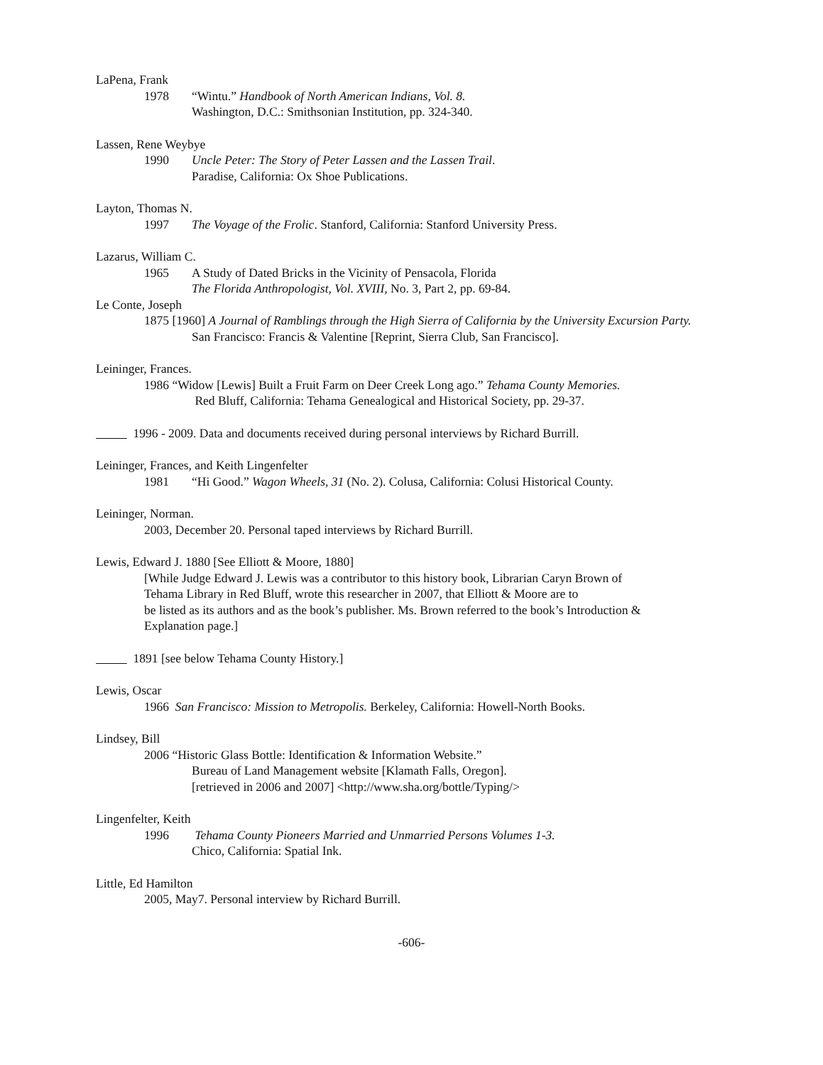LaPena, Frank
1978 “Wintu.” Handbook of North American Indians, Vol. 8.
Washington, D.C.: Smithsonian Institution, pp. 324-340.
Lassen, Rene Weybye
1990 Uncle Peter: The Story of Peter Lassen and the Lassen Trail.
Paradise, California: Ox Shoe Publications.
Layton, Thomas N.
1997 The Voyage of the Frolic. Stanford, California: Stanford University Press.
Lazarus, William C.
1965 A Study of Dated Bricks in the Vicinity of Pensacola, Florida
The Florida Anthropologist, Vol. XVIII, No. 3, Part 2, pp. 69-84.
Le Conte, Joseph
1875 [1960] A Journal of Ramblings through the High Sierra of California by the University Excursion Party.
San Francisco: Francis & Valentine [Reprint, Sierra Club, San Francisco].
Leininger, Frances.
1986 “Widow [Lewis] Built a Fruit Farm on Deer Creek Long ago.” Tehama County Memories.
Red Bluff, California: Tehama Genealogical and Historical Society, pp. 29-37.
1996 - 2009. Data and documents received during personal interviews by Richard Burrill.
Leininger, Frances, and Keith Lingenfelter
1981 “Hi Good.” Wagon Wheels, 31 (No. 2). Colusa, California: Colusi Historical County.
Leininger, Norman.
2003, December 20. Personal taped interviews by Richard Burrill.
Lewis, Edward J. 1880 [See Elliott & Moore, 1880]
[While Judge Edward J. Lewis was a contributor to this history book, Librarian Caryn Brown of
Tehama Library in Red Bluff, wrote this researcher in 2007, that Elliott & Moore are to
be listed as its authors and as the book’s publisher. Ms. Brown referred to the book’s Introduction &
Explanation page.]
1891 [see below Tehama County History.]
Lewis, Oscar
1966 San Francisco: Mission to Metropolis. Berkeley, California: Howell-North Books.
Lindsey, Bill
2006 “Historic Glass Bottle: Identification & Information Website.”
Bureau of Land Management website [Klamath Falls, Oregon].
[retrieved in 2006 and 2007] <http://www.sha.org/bottle/Typing/>
Lingenfelter, Keith
1996 Tehama County Pioneers Married and Unmarried Persons Volumes 1-3.
Chico, California: Spatial Ink.
Little, Ed Hamilton
2005, May7. Personal interview by Richard Burrill.
-606-